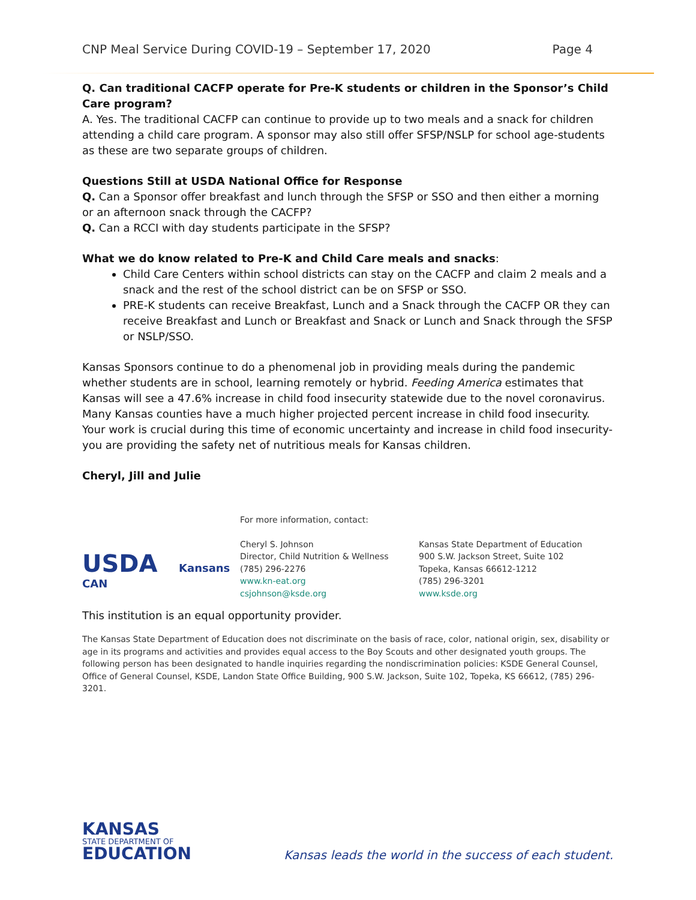CNP Meal Service During COVID-19 – September 17, 2020 Page 4
Q. Can traditional CACFP operate for Pre-K students or children in the Sponsor’s Child Care program?
A. Yes. The traditional CACFP can continue to provide up to two meals and a snack for children attending a child care program. A sponsor may also still offer SFSP/NSLP for school age-students as these are two separate groups of children.
Questions Still at USDA National Office for Response
Q. Can a Sponsor offer breakfast and lunch through the SFSP or SSO and then either a morning or an afternoon snack through the CACFP?
Q. Can a RCCI with day students participate in the SFSP?
What we do know related to Pre-K and Child Care meals and snacks:
Child Care Centers within school districts can stay on the CACFP and claim 2 meals and a snack and the rest of the school district can be on SFSP or SSO.
PRE-K students can receive Breakfast, Lunch and a Snack through the CACFP OR they can receive Breakfast and Lunch or Breakfast and Snack or Lunch and Snack through the SFSP or NSLP/SSO.
Kansas Sponsors continue to do a phenomenal job in providing meals during the pandemic whether students are in school, learning remotely or hybrid. Feeding America estimates that Kansas will see a 47.6% increase in child food insecurity statewide due to the novel coronavirus. Many Kansas counties have a much higher projected percent increase in child food insecurity. Your work is crucial during this time of economic uncertainty and increase in child food insecurity- you are providing the safety net of nutritious meals for Kansas children.
Cheryl, Jill and Julie
USDA Kansans CAN
For more information, contact:
Cheryl S. Johnson
Director, Child Nutrition & Wellness
(785) 296-2276
www.kn-eat.org
csjohnson@ksde.org
Kansas State Department of Education
900 S.W. Jackson Street, Suite 102
Topeka, Kansas 66612-1212
(785) 296-3201
www.ksde.org
This institution is an equal opportunity provider.
The Kansas State Department of Education does not discriminate on the basis of race, color, national origin, sex, disability or age in its programs and activities and provides equal access to the Boy Scouts and other designated youth groups. The following person has been designated to handle inquiries regarding the nondiscrimination policies: KSDE General Counsel, Office of General Counsel, KSDE, Landon State Office Building, 900 S.W. Jackson, Suite 102, Topeka, KS 66612, (785) 296-3201.
KANSAS
STATE DEPARTMENT OF
EDUCATION
Kansas leads the world in the success of each student.